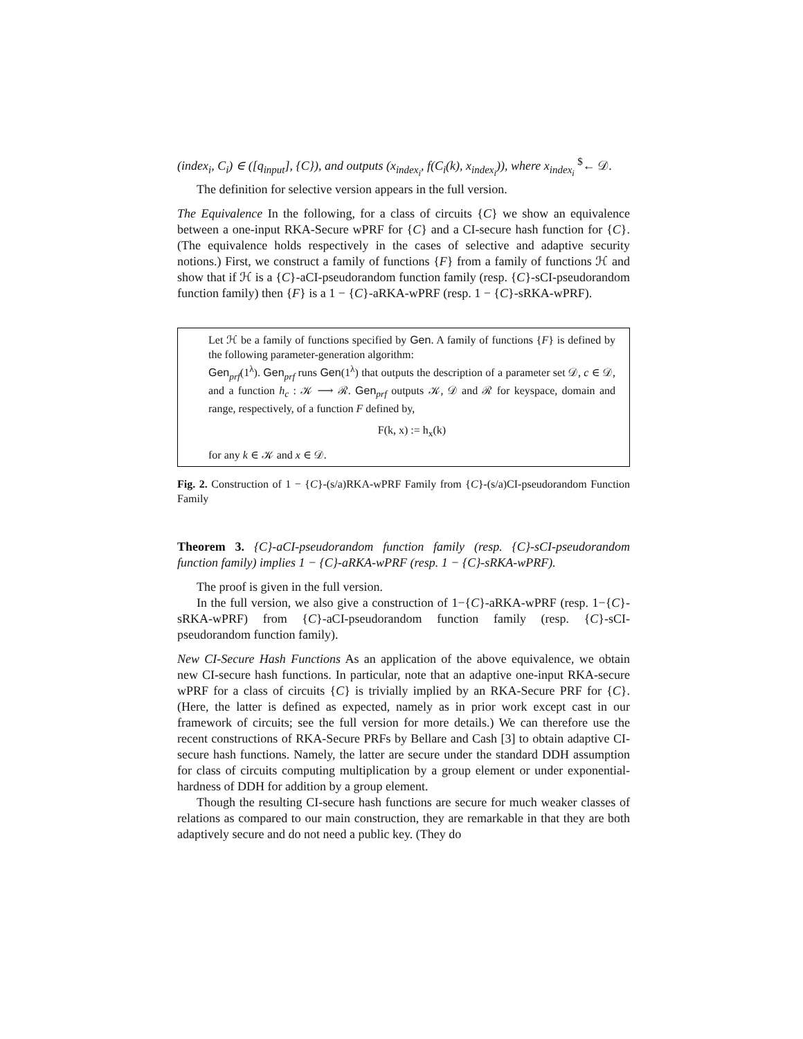(index<sub>i</sub>, C<sub>i</sub>) ∈ ([q<sub>input</sub>], {C}), and outputs (x<sub>index<sub>i</sub></sub>, f(C<sub>i</sub>(k), x<sub>index<sub>i</sub></sub>)), where x<sub>index<sub>i</sub></sub> <sup>$</sup>← 𝒟.
The definition for selective version appears in the full version.
The Equivalence In the following, for a class of circuits {C} we show an equivalence between a one-input RKA-Secure wPRF for {C} and a CI-secure hash function for {C}. (The equivalence holds respectively in the cases of selective and adaptive security notions.) First, we construct a family of functions {F} from a family of functions ℋ and show that if ℋ is a {C}-aCI-pseudorandom function family (resp. {C}-sCI-pseudorandom function family) then {F} is a 1 − {C}-aRKA-wPRF (resp. 1 − {C}-sRKA-wPRF).
Let ℋ be a family of functions specified by Gen. A family of functions {F} is defined by the following parameter-generation algorithm:
Gen<sub>prf</sub>(1<sup>λ</sup>). Gen<sub>prf</sub> runs Gen(1<sup>λ</sup>) that outputs the description of a parameter set 𝒟, c ∈ 𝒟, and a function h<sub>c</sub> : 𝒦 ⟶ ℛ. Gen<sub>prf</sub> outputs 𝒦, 𝒟 and ℛ for keyspace, domain and range, respectively, of a function F defined by,
F(k, x) := h<sub>x</sub>(k)
for any k ∈ 𝒦 and x ∈ 𝒟.
Fig. 2. Construction of 1 − {C}-(s/a)RKA-wPRF Family from {C}-(s/a)CI-pseudorandom Function Family
Theorem 3. {C}-aCI-pseudorandom function family (resp. {C}-sCI-pseudorandom function family) implies 1 − {C}-aRKA-wPRF (resp. 1 − {C}-sRKA-wPRF).
The proof is given in the full version.
In the full version, we also give a construction of 1−{C}-aRKA-wPRF (resp. 1−{C}-sRKA-wPRF) from {C}-aCI-pseudorandom function family (resp. {C}-sCI-pseudorandom function family).
New CI-Secure Hash Functions As an application of the above equivalence, we obtain new CI-secure hash functions. In particular, note that an adaptive one-input RKA-secure wPRF for a class of circuits {C} is trivially implied by an RKA-Secure PRF for {C}. (Here, the latter is defined as expected, namely as in prior work except cast in our framework of circuits; see the full version for more details.) We can therefore use the recent constructions of RKA-Secure PRFs by Bellare and Cash [3] to obtain adaptive CI-secure hash functions. Namely, the latter are secure under the standard DDH assumption for class of circuits computing multiplication by a group element or under exponential-hardness of DDH for addition by a group element.
Though the resulting CI-secure hash functions are secure for much weaker classes of relations as compared to our main construction, they are remarkable in that they are both adaptively secure and do not need a public key. (They do